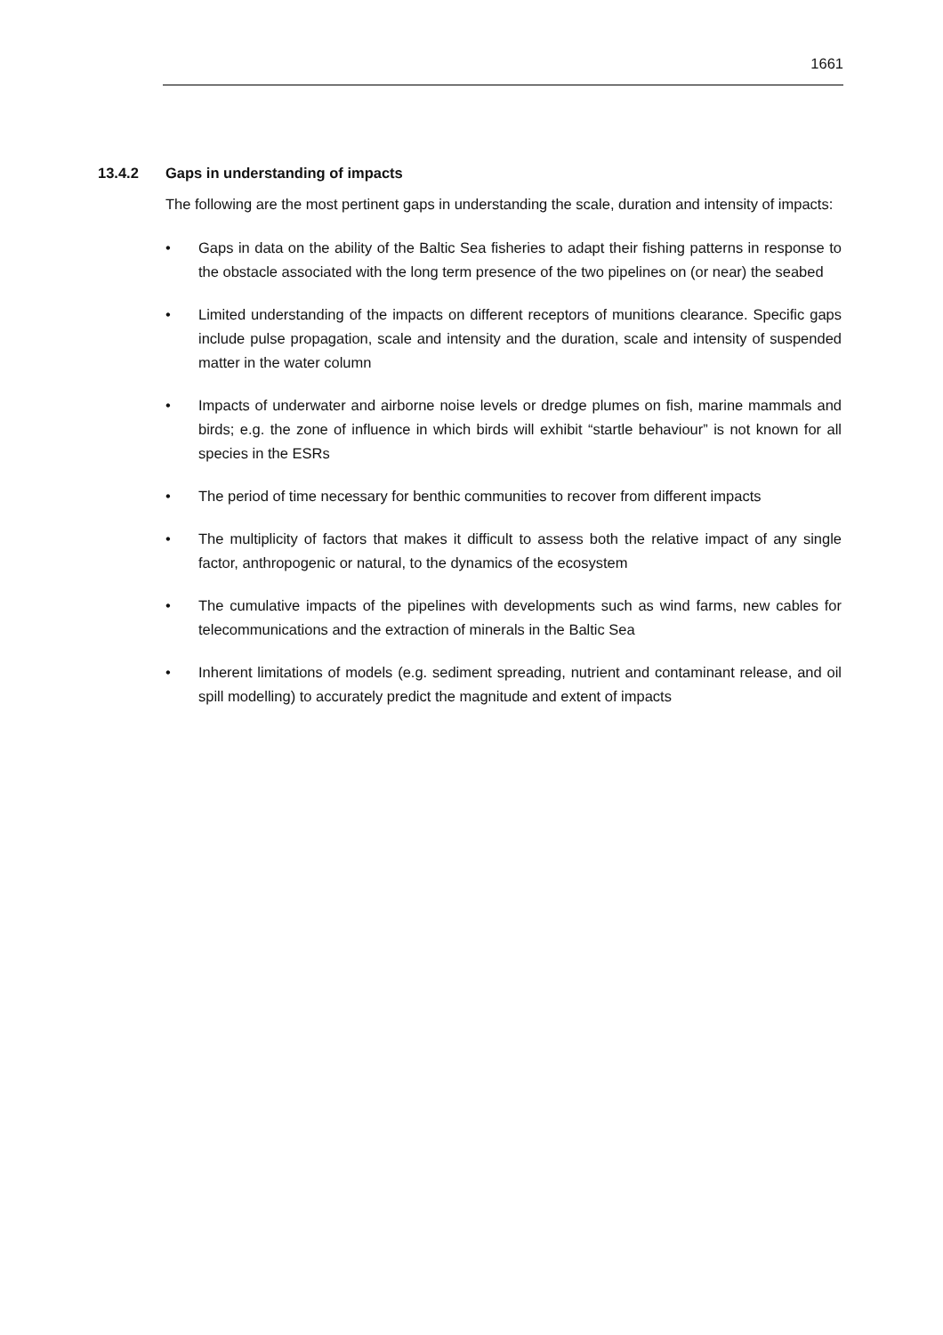1661
13.4.2 Gaps in understanding of impacts
The following are the most pertinent gaps in understanding the scale, duration and intensity of impacts:
• Gaps in data on the ability of the Baltic Sea fisheries to adapt their fishing patterns in response to the obstacle associated with the long term presence of the two pipelines on (or near) the seabed
• Limited understanding of the impacts on different receptors of munitions clearance. Specific gaps include pulse propagation, scale and intensity and the duration, scale and intensity of suspended matter in the water column
• Impacts of underwater and airborne noise levels or dredge plumes on fish, marine mammals and birds; e.g. the zone of influence in which birds will exhibit “startle behaviour” is not known for all species in the ESRs
• The period of time necessary for benthic communities to recover from different impacts
• The multiplicity of factors that makes it difficult to assess both the relative impact of any single factor, anthropogenic or natural, to the dynamics of the ecosystem
• The cumulative impacts of the pipelines with developments such as wind farms, new cables for telecommunications and the extraction of minerals in the Baltic Sea
• Inherent limitations of models (e.g. sediment spreading, nutrient and contaminant release, and oil spill modelling) to accurately predict the magnitude and extent of impacts